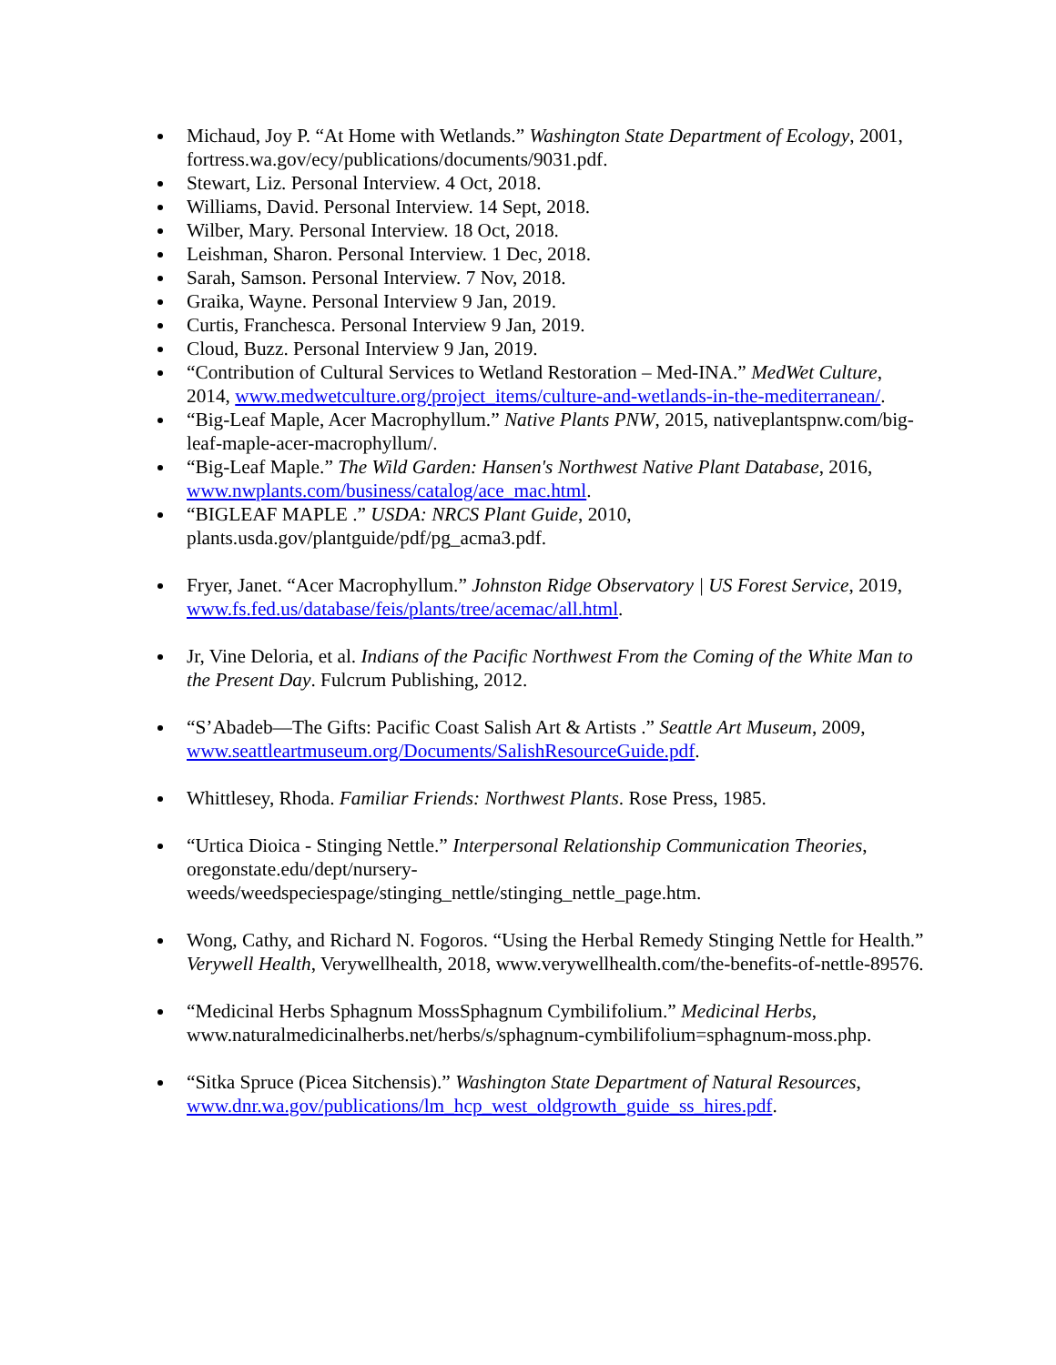Michaud, Joy P. “At Home with Wetlands.” Washington State Department of Ecology, 2001, fortress.wa.gov/ecy/publications/documents/9031.pdf.
Stewart, Liz. Personal Interview. 4 Oct, 2018.
Williams, David. Personal Interview. 14 Sept, 2018.
Wilber, Mary. Personal Interview. 18 Oct, 2018.
Leishman, Sharon. Personal Interview. 1 Dec, 2018.
Sarah, Samson. Personal Interview. 7 Nov, 2018.
Graika, Wayne. Personal Interview 9 Jan, 2019.
Curtis, Franchesca. Personal Interview 9 Jan, 2019.
Cloud, Buzz. Personal Interview 9 Jan, 2019.
“Contribution of Cultural Services to Wetland Restoration – Med-INA.” MedWet Culture, 2014, www.medwetculture.org/project_items/culture-and-wetlands-in-the-mediterranean/.
“Big-Leaf Maple, Acer Macrophyllum.” Native Plants PNW, 2015, nativeplantspnw.com/big-leaf-maple-acer-macrophyllum/.
“Big-Leaf Maple.” The Wild Garden: Hansen's Northwest Native Plant Database, 2016, www.nwplants.com/business/catalog/ace_mac.html.
“BIGLEAF MAPLE .” USDA: NRCS Plant Guide, 2010, plants.usda.gov/plantguide/pdf/pg_acma3.pdf.
Fryer, Janet. “Acer Macrophyllum.” Johnston Ridge Observatory | US Forest Service, 2019, www.fs.fed.us/database/feis/plants/tree/acemac/all.html.
Jr, Vine Deloria, et al. Indians of the Pacific Northwest From the Coming of the White Man to the Present Day. Fulcrum Publishing, 2012.
“S’Abadeb—The Gifts: Pacific Coast Salish Art & Artists .” Seattle Art Museum, 2009, www.seattleartmuseum.org/Documents/SalishResourceGuide.pdf.
Whittlesey, Rhoda. Familiar Friends: Northwest Plants. Rose Press, 1985.
“Urtica Dioica - Stinging Nettle.” Interpersonal Relationship Communication Theories, oregonstate.edu/dept/nursery-
weeds/weedspeciespage/stinging_nettle/stinging_nettle_page.htm.
Wong, Cathy, and Richard N. Fogoros. “Using the Herbal Remedy Stinging Nettle for Health.” Verywell Health, Verywellhealth, 2018, www.verywellhealth.com/the-benefits-of-nettle-89576.
“Medicinal Herbs Sphagnum MossSphagnum Cymbilifolium.” Medicinal Herbs, www.naturalmedicinalherbs.net/herbs/s/sphagnum-cymbilifolium=sphagnum-moss.php.
“Sitka Spruce (Picea Sitchensis).” Washington State Department of Natural Resources, www.dnr.wa.gov/publications/lm_hcp_west_oldgrowth_guide_ss_hires.pdf.